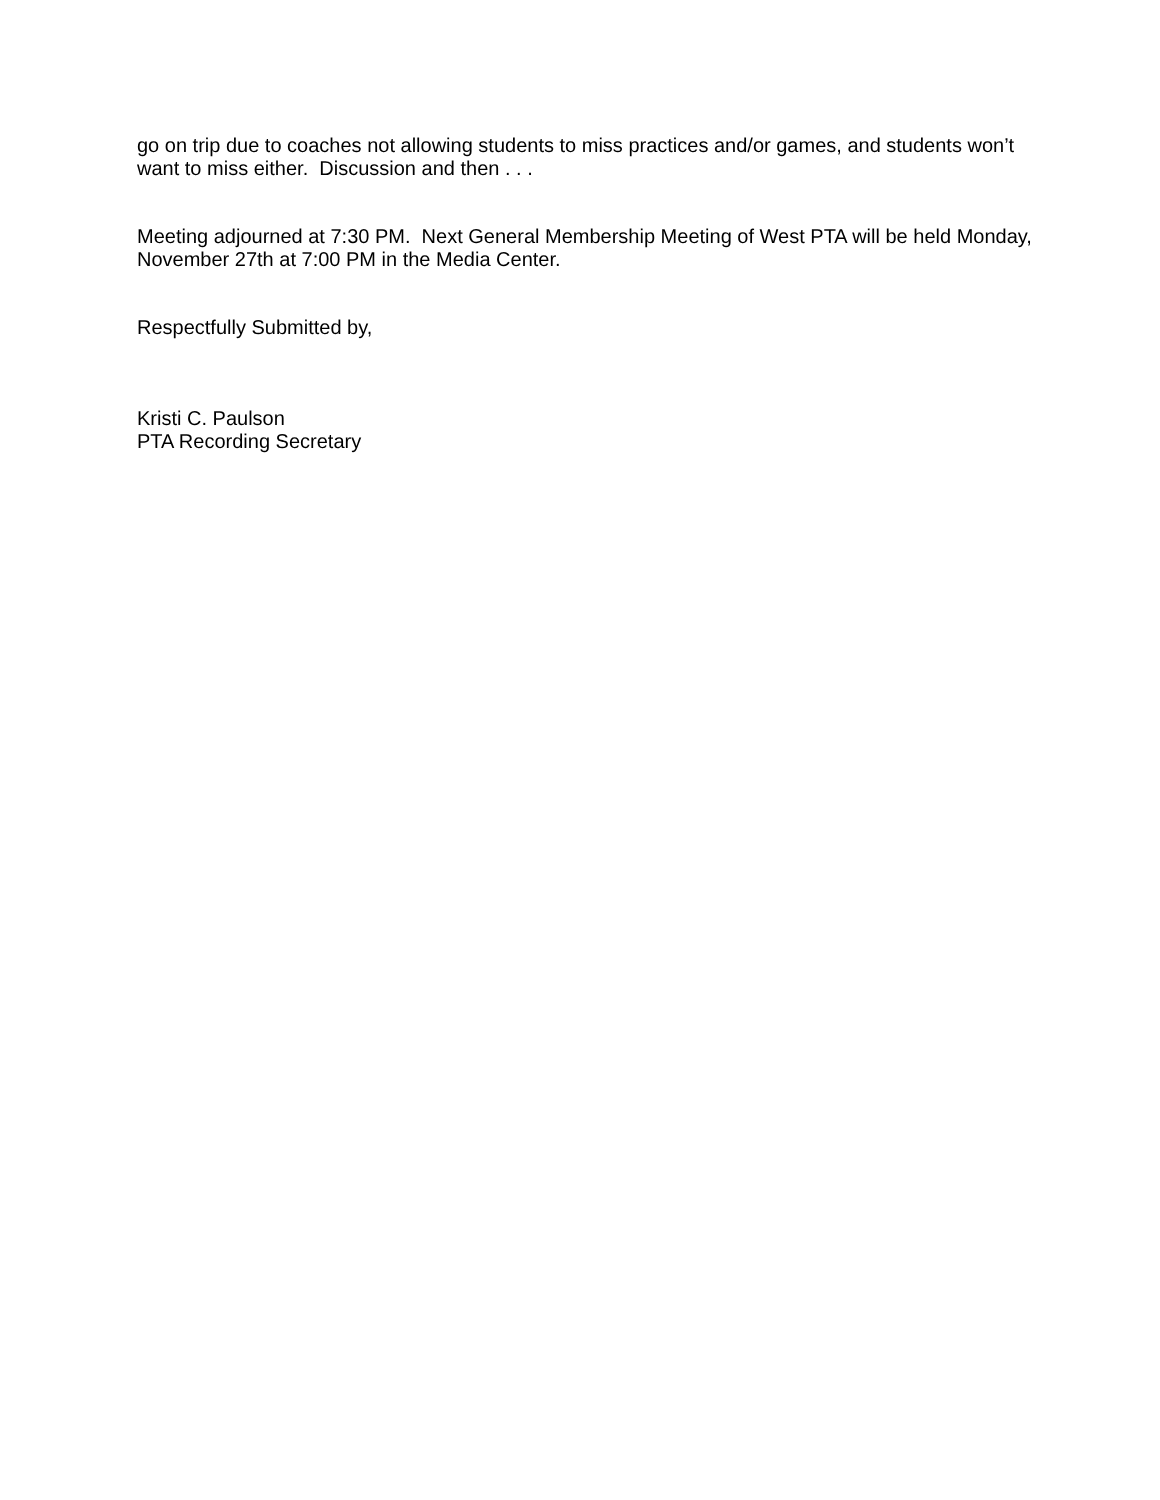go on trip due to coaches not allowing students to miss practices and/or games, and students won’t want to miss either. Discussion and then . . .
Meeting adjourned at 7:30 PM. Next General Membership Meeting of West PTA will be held Monday, November 27th at 7:00 PM in the Media Center.
Respectfully Submitted by,
Kristi C. Paulson
PTA Recording Secretary